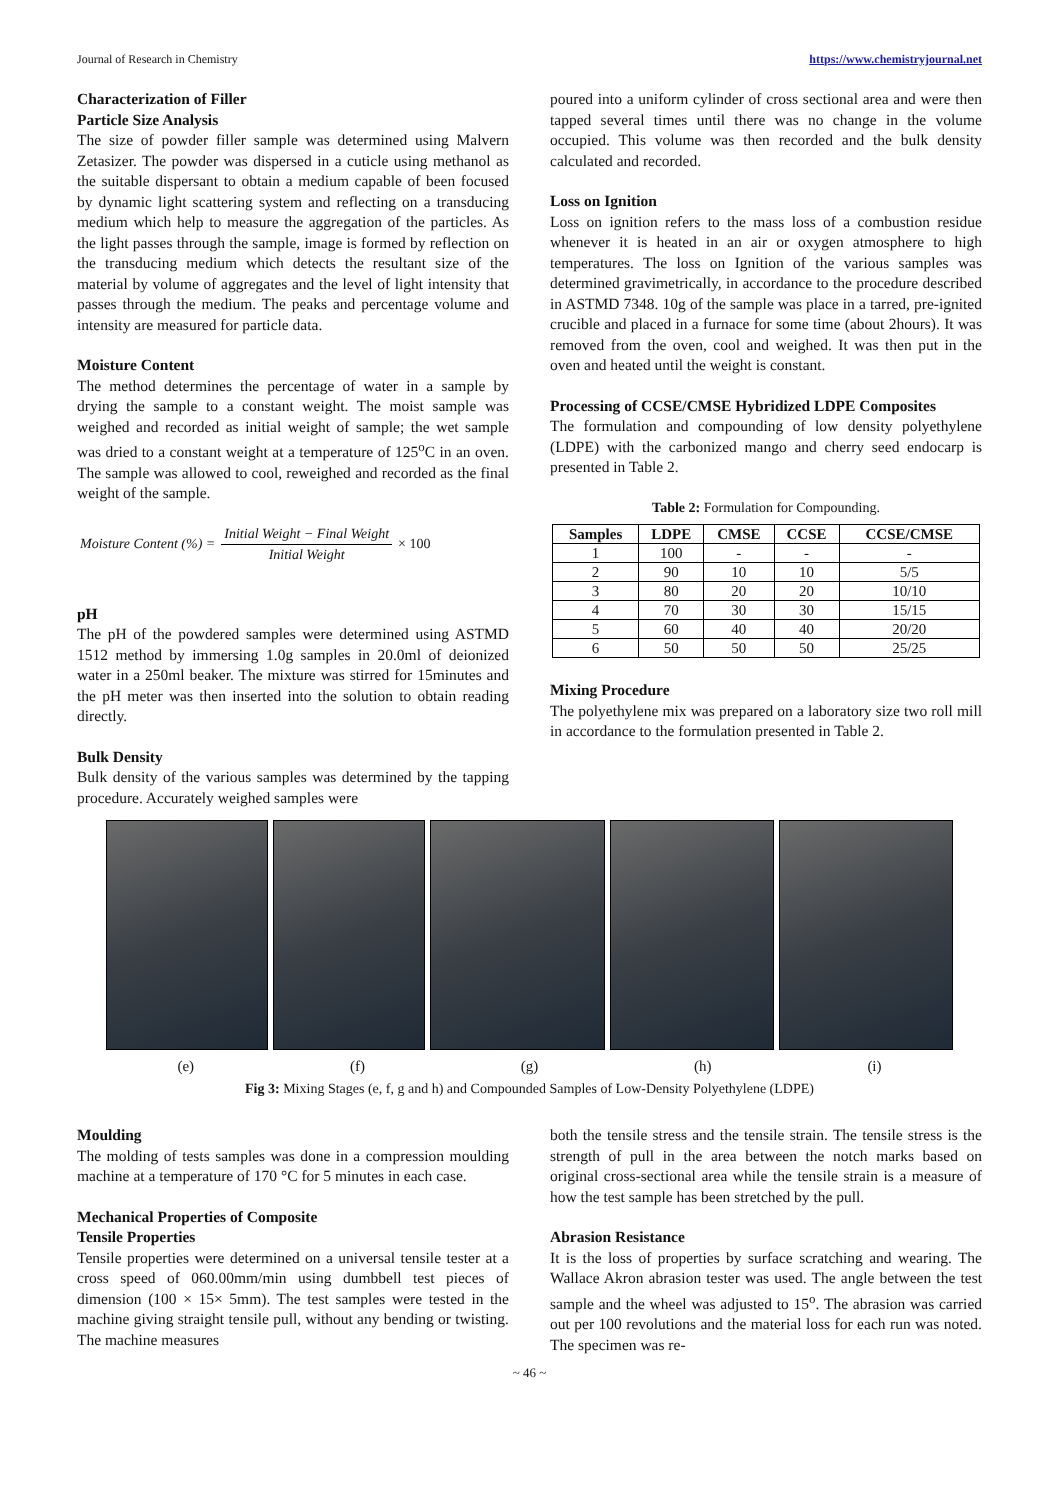Journal of Research in Chemistry https://www.chemistryjournal.net
Characterization of Filler
Particle Size Analysis
The size of powder filler sample was determined using Malvern Zetasizer. The powder was dispersed in a cuticle using methanol as the suitable dispersant to obtain a medium capable of been focused by dynamic light scattering system and reflecting on a transducing medium which help to measure the aggregation of the particles. As the light passes through the sample, image is formed by reflection on the transducing medium which detects the resultant size of the material by volume of aggregates and the level of light intensity that passes through the medium. The peaks and percentage volume and intensity are measured for particle data.
Moisture Content
The method determines the percentage of water in a sample by drying the sample to a constant weight. The moist sample was weighed and recorded as initial weight of sample; the wet sample was dried to a constant weight at a temperature of 125<sup>o</sup>C in an oven. The sample was allowed to cool, reweighed and recorded as the final weight of the sample.
Moisture Content (%) = Initial Weight − Final Weight Initial Weight × 100
pH
The pH of the powdered samples were determined using ASTMD 1512 method by immersing 1.0g samples in 20.0ml of deionized water in a 250ml beaker. The mixture was stirred for 15minutes and the pH meter was then inserted into the solution to obtain reading directly.
Bulk Density
Bulk density of the various samples was determined by the tapping procedure. Accurately weighed samples were
poured into a uniform cylinder of cross sectional area and were then tapped several times until there was no change in the volume occupied. This volume was then recorded and the bulk density calculated and recorded.
Loss on Ignition
Loss on ignition refers to the mass loss of a combustion residue whenever it is heated in an air or oxygen atmosphere to high temperatures. The loss on Ignition of the various samples was determined gravimetrically, in accordance to the procedure described in ASTMD 7348. 10g of the sample was place in a tarred, pre-ignited crucible and placed in a furnace for some time (about 2hours). It was removed from the oven, cool and weighed. It was then put in the oven and heated until the weight is constant.
Processing of CCSE/CMSE Hybridized LDPE Composites
The formulation and compounding of low density polyethylene (LDPE) with the carbonized mango and cherry seed endocarp is presented in Table 2.
Table 2: Formulation for Compounding.
| Samples | LDPE | CMSE | CCSE | CCSE/CMSE |
| --- | --- | --- | --- | --- |
| 1 | 100 | - | - | - |
| 2 | 90 | 10 | 10 | 5/5 |
| 3 | 80 | 20 | 20 | 10/10 |
| 4 | 70 | 30 | 30 | 15/15 |
| 5 | 60 | 40 | 40 | 20/20 |
| 6 | 50 | 50 | 50 | 25/25 |
Mixing Procedure
The polyethylene mix was prepared on a laboratory size two roll mill in accordance to the formulation presented in Table 2.
(e) (f) (g) (h) (i)
Fig 3: Mixing Stages (e, f, g and h) and Compounded Samples of Low-Density Polyethylene (LDPE)
Moulding
The molding of tests samples was done in a compression moulding machine at a temperature of 170 °C for 5 minutes in each case.
Mechanical Properties of Composite
Tensile Properties
Tensile properties were determined on a universal tensile tester at a cross speed of 060.00mm/min using dumbbell test pieces of dimension (100 × 15× 5mm). The test samples were tested in the machine giving straight tensile pull, without any bending or twisting. The machine measures
both the tensile stress and the tensile strain. The tensile stress is the strength of pull in the area between the notch marks based on original cross-sectional area while the tensile strain is a measure of how the test sample has been stretched by the pull.
Abrasion Resistance
It is the loss of properties by surface scratching and wearing. The Wallace Akron abrasion tester was used. The angle between the test sample and the wheel was adjusted to 15<sup>o</sup>. The abrasion was carried out per 100 revolutions and the material loss for each run was noted. The specimen was re-
~ 46 ~